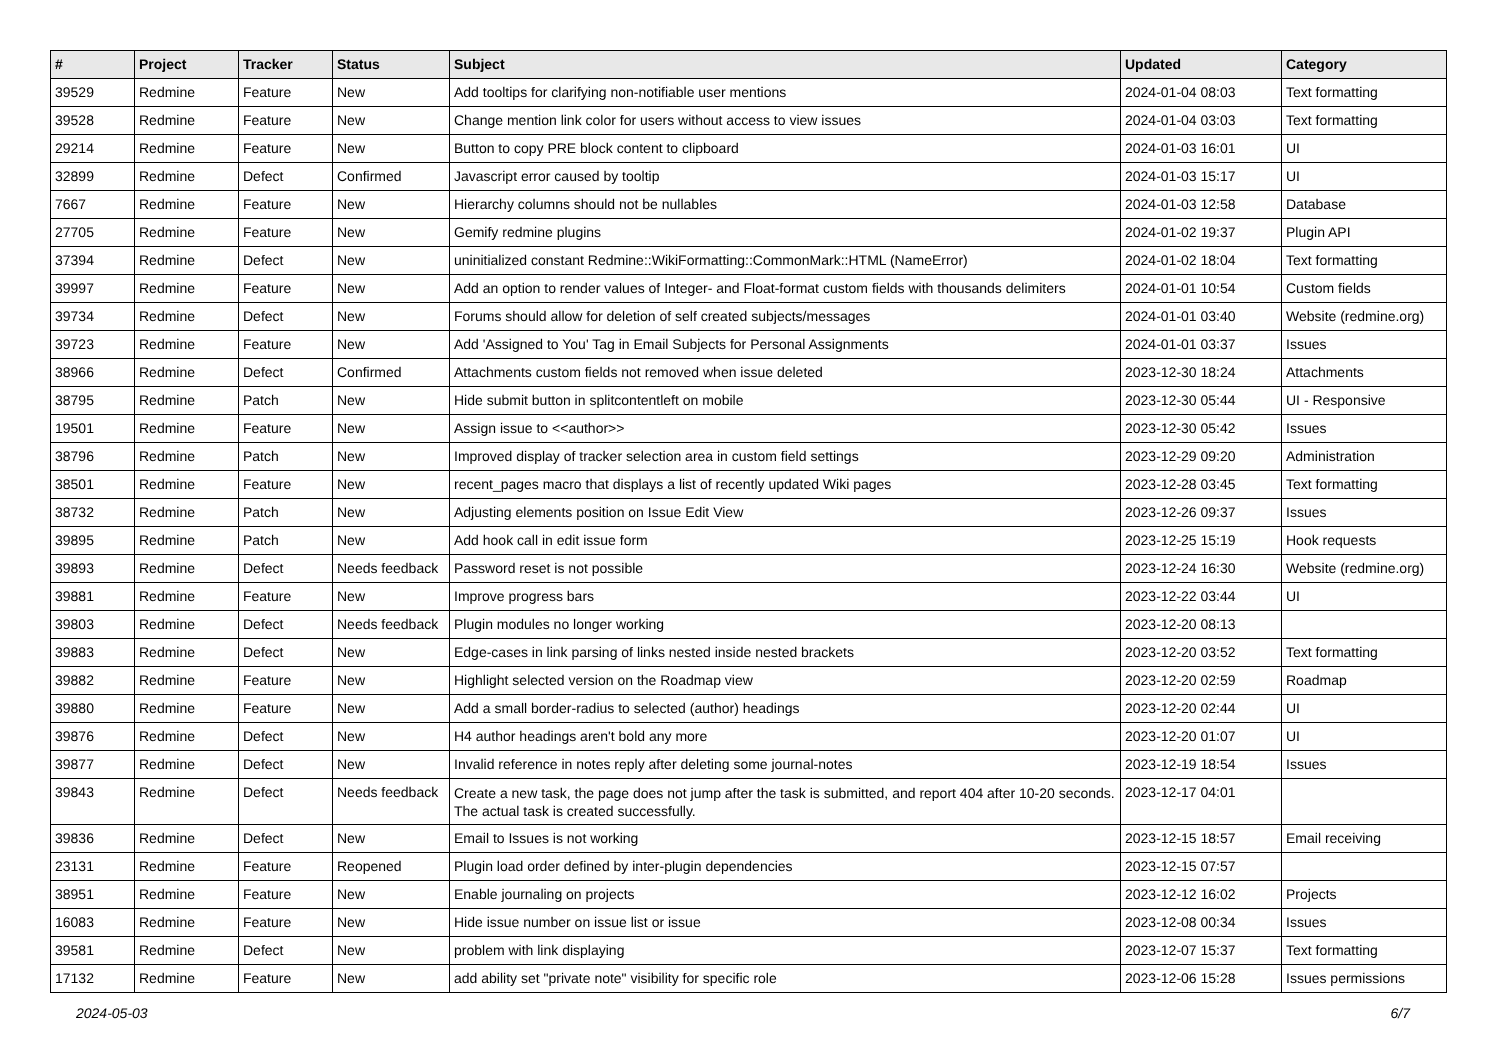| # | Project | Tracker | Status | Subject | Updated | Category |
| --- | --- | --- | --- | --- | --- | --- |
| 39529 | Redmine | Feature | New | Add tooltips for clarifying non-notifiable user mentions | 2024-01-04 08:03 | Text formatting |
| 39528 | Redmine | Feature | New | Change mention link color for users without access to view issues | 2024-01-04 03:03 | Text formatting |
| 29214 | Redmine | Feature | New | Button to copy PRE block content to clipboard | 2024-01-03 16:01 | UI |
| 32899 | Redmine | Defect | Confirmed | Javascript error caused by tooltip | 2024-01-03 15:17 | UI |
| 7667 | Redmine | Feature | New | Hierarchy columns should not be nullables | 2024-01-03 12:58 | Database |
| 27705 | Redmine | Feature | New | Gemify redmine plugins | 2024-01-02 19:37 | Plugin API |
| 37394 | Redmine | Defect | New | uninitialized constant Redmine::WikiFormatting::CommonMark::HTML (NameError) | 2024-01-02 18:04 | Text formatting |
| 39997 | Redmine | Feature | New | Add an option to render values of Integer- and Float-format custom fields with thousands delimiters | 2024-01-01 10:54 | Custom fields |
| 39734 | Redmine | Defect | New | Forums should allow for deletion of self created subjects/messages | 2024-01-01 03:40 | Website (redmine.org) |
| 39723 | Redmine | Feature | New | Add 'Assigned to You' Tag in Email Subjects for Personal Assignments | 2024-01-01 03:37 | Issues |
| 38966 | Redmine | Defect | Confirmed | Attachments custom fields not removed when issue deleted | 2023-12-30 18:24 | Attachments |
| 38795 | Redmine | Patch | New | Hide submit button in splitcontentleft on mobile | 2023-12-30 05:44 | UI - Responsive |
| 19501 | Redmine | Feature | New | Assign issue to <<author>> | 2023-12-30 05:42 | Issues |
| 38796 | Redmine | Patch | New | Improved display of tracker selection area in custom field settings | 2023-12-29 09:20 | Administration |
| 38501 | Redmine | Feature | New | recent_pages macro that displays a list of recently updated Wiki pages | 2023-12-28 03:45 | Text formatting |
| 38732 | Redmine | Patch | New | Adjusting elements position on Issue Edit View | 2023-12-26 09:37 | Issues |
| 39895 | Redmine | Patch | New | Add hook call in edit issue form | 2023-12-25 15:19 | Hook requests |
| 39893 | Redmine | Defect | Needs feedback | Password reset is not possible | 2023-12-24 16:30 | Website (redmine.org) |
| 39881 | Redmine | Feature | New | Improve progress bars | 2023-12-22 03:44 | UI |
| 39803 | Redmine | Defect | Needs feedback | Plugin modules no longer working | 2023-12-20 08:13 | |
| 39883 | Redmine | Defect | New | Edge-cases in link parsing of links nested inside nested brackets | 2023-12-20 03:52 | Text formatting |
| 39882 | Redmine | Feature | New | Highlight selected version on the Roadmap view | 2023-12-20 02:59 | Roadmap |
| 39880 | Redmine | Feature | New | Add a small border-radius to selected (author) headings | 2023-12-20 02:44 | UI |
| 39876 | Redmine | Defect | New | H4 author headings aren't bold any more | 2023-12-20 01:07 | UI |
| 39877 | Redmine | Defect | New | Invalid reference in notes reply after deleting some journal-notes | 2023-12-19 18:54 | Issues |
| 39843 | Redmine | Defect | Needs feedback | Create a new task, the page does not jump after the task is submitted, and report 404 after 10-20 seconds. The actual task is created successfully. | 2023-12-17 04:01 | |
| 39836 | Redmine | Defect | New | Email to Issues is not working | 2023-12-15 18:57 | Email receiving |
| 23131 | Redmine | Feature | Reopened | Plugin load order defined by inter-plugin dependencies | 2023-12-15 07:57 | |
| 38951 | Redmine | Feature | New | Enable journaling on projects | 2023-12-12 16:02 | Projects |
| 16083 | Redmine | Feature | New | Hide issue number on issue list or issue | 2023-12-08 00:34 | Issues |
| 39581 | Redmine | Defect | New | problem with link displaying | 2023-12-07 15:37 | Text formatting |
| 17132 | Redmine | Feature | New | add ability set "private note" visibility for specific role | 2023-12-06 15:28 | Issues permissions |
2024-05-03 6/7